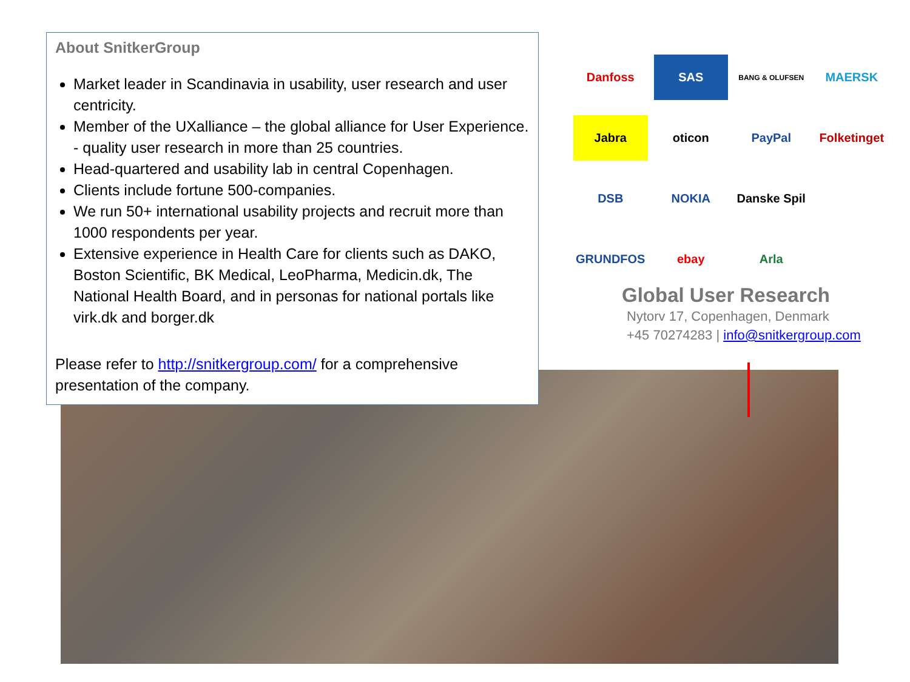About SnitkerGroup
Market leader in Scandinavia in usability, user research and user centricity.
Member of the UXalliance – the global alliance for User Experience. - quality user research in more than 25 countries.
Head-quartered and usability lab in central Copenhagen.
Clients include fortune 500-companies.
We run 50+ international usability projects and recruit more than 1000 respondents per year.
Extensive experience in Health Care for clients such as DAKO, Boston Scientific, BK Medical, LeoPharma, Medicin.dk, The National Health Board, and in personas for national portals like virk.dk and borger.dk
Please refer to http://snitkergroup.com/ for a comprehensive presentation of the company.
Danfoss SAS BANG & OLUFSEN MAERSK Jabra oticon PayPal Folketinget DSB NOKIA Danske Spil GRUNDFOS ebay Arla
Global User Research
Nytorv 17, Copenhagen, Denmark
+45 70274283 | info@snitkergroup.com